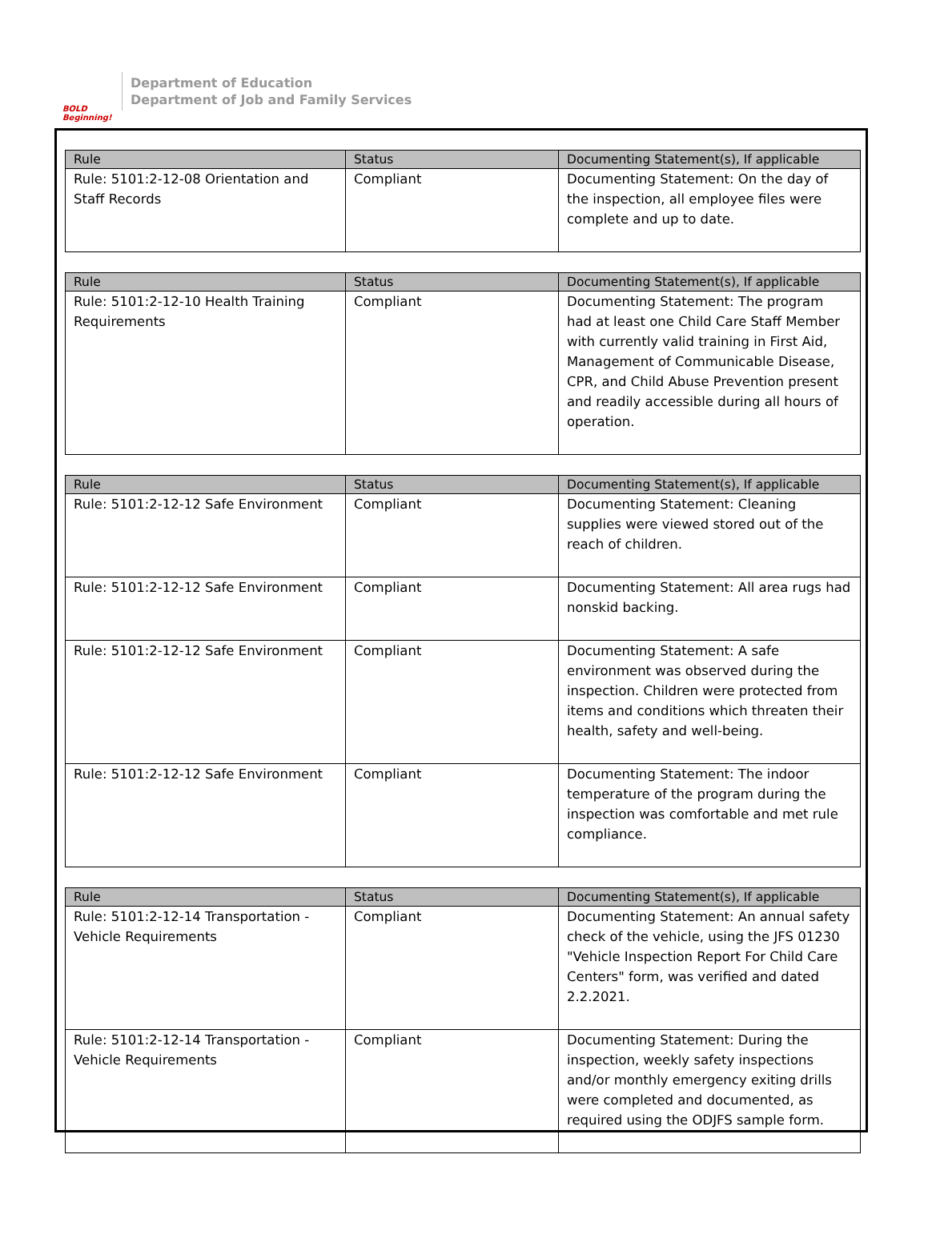BOLD
Beginning!
Department of Education
Department of Job and Family Services
| Rule | Status | Documenting Statement(s), If applicable |
| --- | --- | --- |
| Rule: 5101:2-12-08 Orientation and Staff Records | Compliant | Documenting Statement: On the day of the inspection, all employee files were complete and up to date. |
| Rule | Status | Documenting Statement(s), If applicable |
| --- | --- | --- |
| Rule: 5101:2-12-10 Health Training Requirements | Compliant | Documenting Statement: The program had at least one Child Care Staff Member with currently valid training in First Aid, Management of Communicable Disease, CPR, and Child Abuse Prevention present and readily accessible during all hours of operation. |
| Rule | Status | Documenting Statement(s), If applicable |
| --- | --- | --- |
| Rule: 5101:2-12-12 Safe Environment | Compliant | Documenting Statement: Cleaning supplies were viewed stored out of the reach of children. |
| Rule: 5101:2-12-12 Safe Environment | Compliant | Documenting Statement: All area rugs had nonskid backing. |
| Rule: 5101:2-12-12 Safe Environment | Compliant | Documenting Statement: A safe environment was observed during the inspection. Children were protected from items and conditions which threaten their health, safety and well-being. |
| Rule: 5101:2-12-12 Safe Environment | Compliant | Documenting Statement: The indoor temperature of the program during the inspection was comfortable and met rule compliance. |
| Rule | Status | Documenting Statement(s), If applicable |
| --- | --- | --- |
| Rule: 5101:2-12-14 Transportation - Vehicle Requirements | Compliant | Documenting Statement: An annual safety check of the vehicle, using the JFS 01230 "Vehicle Inspection Report For Child Care Centers" form, was verified and dated 2.2.2021. |
| Rule: 5101:2-12-14 Transportation - Vehicle Requirements | Compliant | Documenting Statement: During the inspection, weekly safety inspections and/or monthly emergency exiting drills were completed and documented, as required using the ODJFS sample form. |